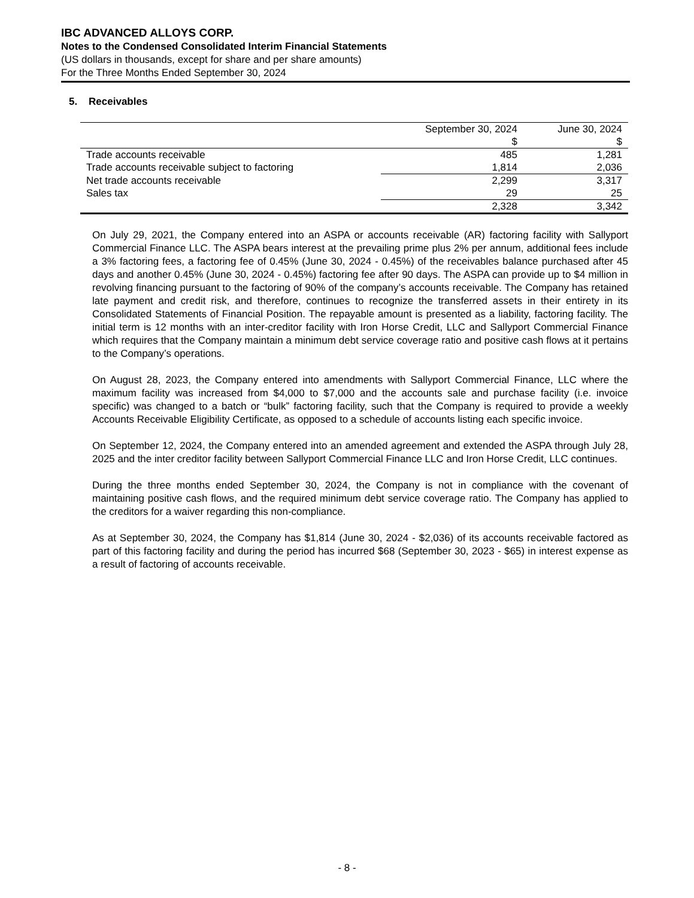IBC ADVANCED ALLOYS CORP.
Notes to the Condensed Consolidated Interim Financial Statements
(US dollars in thousands, except for share and per share amounts)
For the Three Months Ended September 30, 2024
5. Receivables
| | September 30, 2024 $ | June 30, 2024 $ |
| --- | --- | --- |
| Trade accounts receivable | 485 | 1,281 |
| Trade accounts receivable subject to factoring | 1,814 | 2,036 |
| Net trade accounts receivable | 2,299 | 3,317 |
| Sales tax | 29 | 25 |
| | 2,328 | 3,342 |
On July 29, 2021, the Company entered into an ASPA or accounts receivable (AR) factoring facility with Sallyport Commercial Finance LLC. The ASPA bears interest at the prevailing prime plus 2% per annum, additional fees include a 3% factoring fees, a factoring fee of 0.45% (June 30, 2024 - 0.45%) of the receivables balance purchased after 45 days and another 0.45% (June 30, 2024 - 0.45%) factoring fee after 90 days. The ASPA can provide up to $4 million in revolving financing pursuant to the factoring of 90% of the company’s accounts receivable. The Company has retained late payment and credit risk, and therefore, continues to recognize the transferred assets in their entirety in its Consolidated Statements of Financial Position. The repayable amount is presented as a liability, factoring facility. The initial term is 12 months with an inter-creditor facility with Iron Horse Credit, LLC and Sallyport Commercial Finance which requires that the Company maintain a minimum debt service coverage ratio and positive cash flows at it pertains to the Company’s operations.
On August 28, 2023, the Company entered into amendments with Sallyport Commercial Finance, LLC where the maximum facility was increased from $4,000 to $7,000 and the accounts sale and purchase facility (i.e. invoice specific) was changed to a batch or “bulk” factoring facility, such that the Company is required to provide a weekly Accounts Receivable Eligibility Certificate, as opposed to a schedule of accounts listing each specific invoice.
On September 12, 2024, the Company entered into an amended agreement and extended the ASPA through July 28, 2025 and the inter creditor facility between Sallyport Commercial Finance LLC and Iron Horse Credit, LLC continues.
During the three months ended September 30, 2024, the Company is not in compliance with the covenant of maintaining positive cash flows, and the required minimum debt service coverage ratio. The Company has applied to the creditors for a waiver regarding this non-compliance.
As at September 30, 2024, the Company has $1,814 (June 30, 2024 - $2,036) of its accounts receivable factored as part of this factoring facility and during the period has incurred $68 (September 30, 2023 - $65) in interest expense as a result of factoring of accounts receivable.
- 8 -